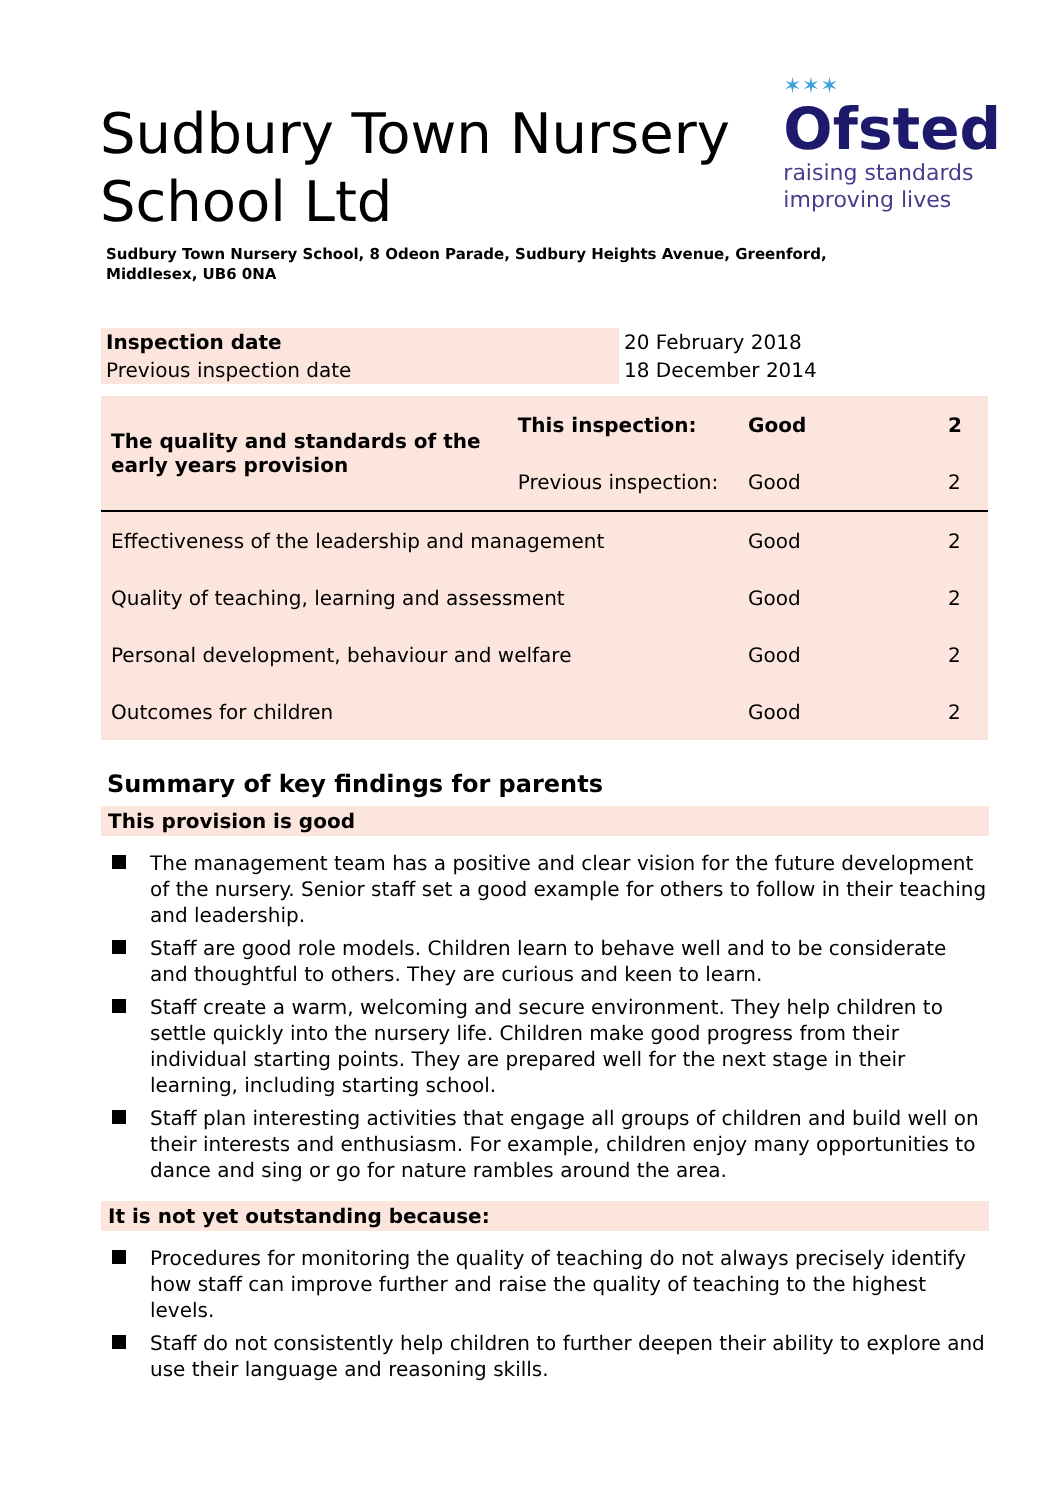Sudbury Town Nursery
School Ltd
✶✶✶
Ofsted
raising standards
improving lives
Sudbury Town Nursery School, 8 Odeon Parade, Sudbury Heights Avenue, Greenford,
Middlesex, UB6 0NA
| Inspection date | 20 February 2018 |
| Previous inspection date | 18 December 2014 |
| The quality and standards of the early years provision | This inspection: | Good | 2 |
| | Previous inspection: | Good | 2 |
| Effectiveness of the leadership and management | | Good | 2 |
| Quality of teaching, learning and assessment | | Good | 2 |
| Personal development, behaviour and welfare | | Good | 2 |
| Outcomes for children | | Good | 2 |
Summary of key findings for parents
This provision is good
The management team has a positive and clear vision for the future development of the nursery. Senior staff set a good example for others to follow in their teaching and leadership.
Staff are good role models. Children learn to behave well and to be considerate and thoughtful to others. They are curious and keen to learn.
Staff create a warm, welcoming and secure environment. They help children to settle quickly into the nursery life. Children make good progress from their individual starting points. They are prepared well for the next stage in their learning, including starting school.
Staff plan interesting activities that engage all groups of children and build well on their interests and enthusiasm. For example, children enjoy many opportunities to dance and sing or go for nature rambles around the area.
It is not yet outstanding because:
Procedures for monitoring the quality of teaching do not always precisely identify how staff can improve further and raise the quality of teaching to the highest levels.
Staff do not consistently help children to further deepen their ability to explore and use their language and reasoning skills.